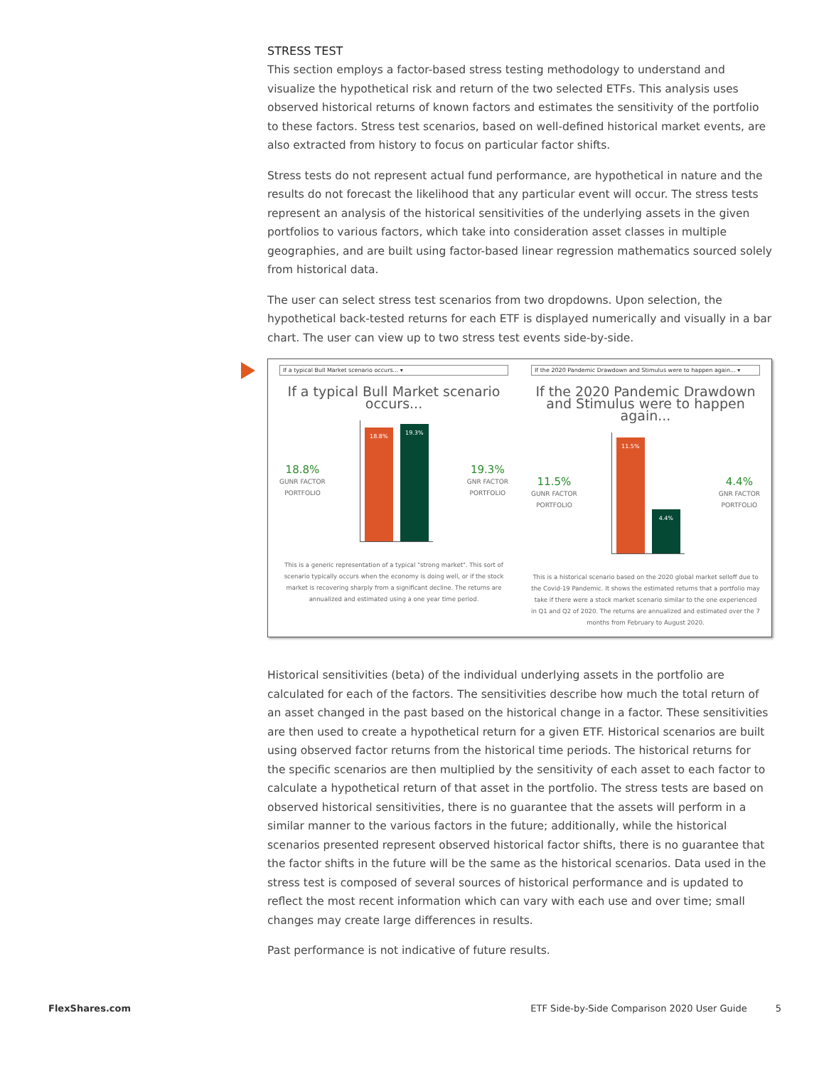STRESS TEST
This section employs a factor-based stress testing methodology to understand and visualize the hypothetical risk and return of the two selected ETFs. This analysis uses observed historical returns of known factors and estimates the sensitivity of the portfolio to these factors. Stress test scenarios, based on well-defined historical market events, are also extracted from history to focus on particular factor shifts.
Stress tests do not represent actual fund performance, are hypothetical in nature and the results do not forecast the likelihood that any particular event will occur. The stress tests represent an analysis of the historical sensitivities of the underlying assets in the given portfolios to various factors, which take into consideration asset classes in multiple geographies, and are built using factor-based linear regression mathematics sourced solely from historical data.
The user can select stress test scenarios from two dropdowns. Upon selection, the hypothetical back-tested returns for each ETF is displayed numerically and visually in a bar chart. The user can view up to two stress test events side-by-side.
If a typical Bull Market scenario occurs... ▾
If a typical Bull Market scenario occurs...
18.8%
GUNR FACTOR
PORTFOLIO
18.8%
19.3%
19.3%
GNR FACTOR
PORTFOLIO
This is a generic representation of a typical "strong market". This sort of scenario typically occurs when the economy is doing well, or if the stock market is recovering sharply from a significant decline. The returns are annualized and estimated using a one year time period.
If the 2020 Pandemic Drawdown and Stimulus were to happen again... ▾
If the 2020 Pandemic Drawdown and Stimulus were to happen again...
11.5%
GUNR FACTOR
PORTFOLIO
11.5%
4.4%
4.4%
GNR FACTOR
PORTFOLIO
This is a historical scenario based on the 2020 global market selloff due to the Covid-19 Pandemic. It shows the estimated returns that a portfolio may take if there were a stock market scenario similar to the one experienced in Q1 and Q2 of 2020. The returns are annualized and estimated over the 7 months from February to August 2020.
Historical sensitivities (beta) of the individual underlying assets in the portfolio are calculated for each of the factors. The sensitivities describe how much the total return of an asset changed in the past based on the historical change in a factor. These sensitivities are then used to create a hypothetical return for a given ETF. Historical scenarios are built using observed factor returns from the historical time periods. The historical returns for the specific scenarios are then multiplied by the sensitivity of each asset to each factor to calculate a hypothetical return of that asset in the portfolio. The stress tests are based on observed historical sensitivities, there is no guarantee that the assets will perform in a similar manner to the various factors in the future; additionally, while the historical scenarios presented represent observed historical factor shifts, there is no guarantee that the factor shifts in the future will be the same as the historical scenarios. Data used in the stress test is composed of several sources of historical performance and is updated to reflect the most recent information which can vary with each use and over time; small changes may create large differences in results.
Past performance is not indicative of future results.
FlexShares.com ETF Side-by-Side Comparison 2020 User Guide 5